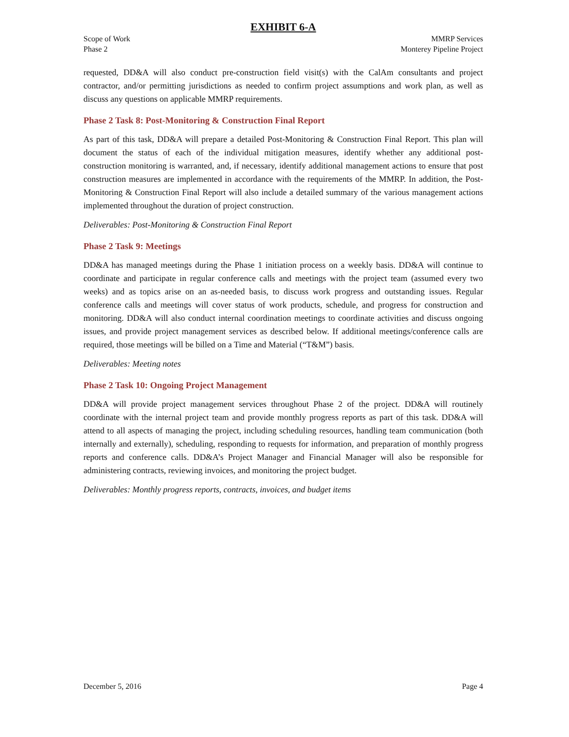EXHIBIT 6-A
Scope of Work
Phase 2
MMRP Services
Monterey Pipeline Project
requested, DD&A will also conduct pre-construction field visit(s) with the CalAm consultants and project contractor, and/or permitting jurisdictions as needed to confirm project assumptions and work plan, as well as discuss any questions on applicable MMRP requirements.
Phase 2 Task 8: Post-Monitoring & Construction Final Report
As part of this task, DD&A will prepare a detailed Post-Monitoring & Construction Final Report. This plan will document the status of each of the individual mitigation measures, identify whether any additional post-construction monitoring is warranted, and, if necessary, identify additional management actions to ensure that post construction measures are implemented in accordance with the requirements of the MMRP. In addition, the Post-Monitoring & Construction Final Report will also include a detailed summary of the various management actions implemented throughout the duration of project construction.
Deliverables: Post-Monitoring & Construction Final Report
Phase 2 Task 9: Meetings
DD&A has managed meetings during the Phase 1 initiation process on a weekly basis. DD&A will continue to coordinate and participate in regular conference calls and meetings with the project team (assumed every two weeks) and as topics arise on an as-needed basis, to discuss work progress and outstanding issues. Regular conference calls and meetings will cover status of work products, schedule, and progress for construction and monitoring. DD&A will also conduct internal coordination meetings to coordinate activities and discuss ongoing issues, and provide project management services as described below. If additional meetings/conference calls are required, those meetings will be billed on a Time and Material (“T&M”) basis.
Deliverables: Meeting notes
Phase 2 Task 10: Ongoing Project Management
DD&A will provide project management services throughout Phase 2 of the project. DD&A will routinely coordinate with the internal project team and provide monthly progress reports as part of this task. DD&A will attend to all aspects of managing the project, including scheduling resources, handling team communication (both internally and externally), scheduling, responding to requests for information, and preparation of monthly progress reports and conference calls. DD&A’s Project Manager and Financial Manager will also be responsible for administering contracts, reviewing invoices, and monitoring the project budget.
Deliverables: Monthly progress reports, contracts, invoices, and budget items
December 5, 2016 Page 4